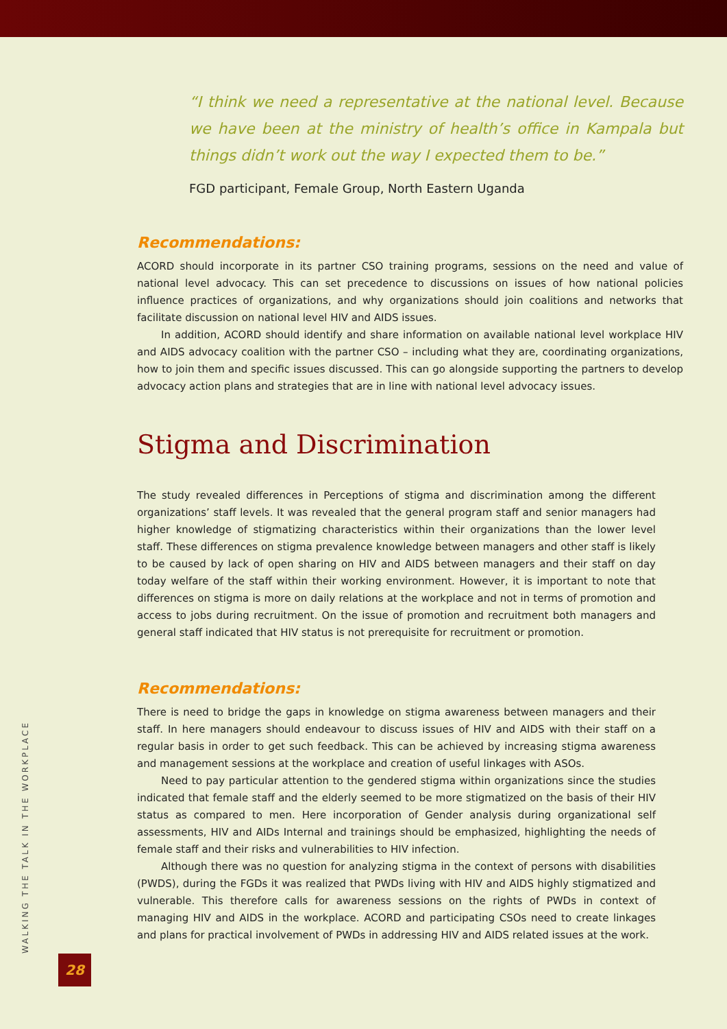“I think we need a representative at the national level. Because we have been at the ministry of health’s office in Kampala but things didn’t work out the way I expected them to be.”
FGD participant, Female Group, North Eastern Uganda
Recommendations:
ACORD should incorporate in its partner CSO training programs, sessions on the need and value of national level advocacy. This can set precedence to discussions on issues of how national policies influence practices of organizations, and why organizations should join coalitions and networks that facilitate discussion on national level HIV and AIDS issues.
In addition, ACORD should identify and share information on available national level workplace HIV and AIDS advocacy coalition with the partner CSO – including what they are, coordinating organizations, how to join them and specific issues discussed. This can go alongside supporting the partners to develop advocacy action plans and strategies that are in line with national level advocacy issues.
Stigma and Discrimination
The study revealed differences in Perceptions of stigma and discrimination among the different organizations’ staff levels. It was revealed that the general program staff and senior managers had higher knowledge of stigmatizing characteristics within their organizations than the lower level staff. These differences on stigma prevalence knowledge between managers and other staff is likely to be caused by lack of open sharing on HIV and AIDS between managers and their staff on day today welfare of the staff within their working environment. However, it is important to note that differences on stigma is more on daily relations at the workplace and not in terms of promotion and access to jobs during recruitment. On the issue of promotion and recruitment both managers and general staff indicated that HIV status is not prerequisite for recruitment or promotion.
Recommendations:
There is need to bridge the gaps in knowledge on stigma awareness between managers and their staff. In here managers should endeavour to discuss issues of HIV and AIDS with their staff on a regular basis in order to get such feedback. This can be achieved by increasing stigma awareness and management sessions at the workplace and creation of useful linkages with ASOs.
Need to pay particular attention to the gendered stigma within organizations since the studies indicated that female staff and the elderly seemed to be more stigmatized on the basis of their HIV status as compared to men. Here incorporation of Gender analysis during organizational self assessments, HIV and AIDs Internal and trainings should be emphasized, highlighting the needs of female staff and their risks and vulnerabilities to HIV infection.
Although there was no question for analyzing stigma in the context of persons with disabilities (PWDS), during the FGDs it was realized that PWDs living with HIV and AIDS highly stigmatized and vulnerable. This therefore calls for awareness sessions on the rights of PWDs in context of managing HIV and AIDS in the workplace. ACORD and participating CSOs need to create linkages and plans for practical involvement of PWDs in addressing HIV and AIDS related issues at the work.
WALKING THE TALK IN THE WORKPLACE
28